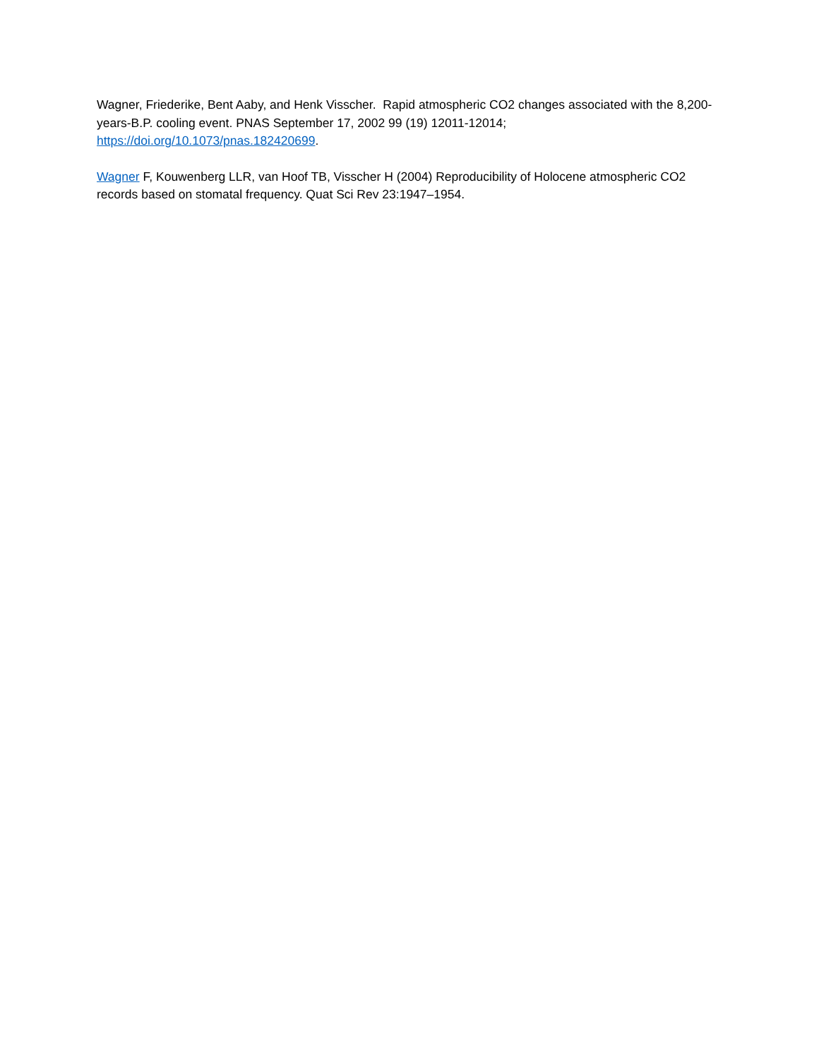Wagner, Friederike, Bent Aaby, and Henk Visscher. Rapid atmospheric CO2 changes associated with the 8,200-years-B.P. cooling event. PNAS September 17, 2002 99 (19) 12011-12014; https://doi.org/10.1073/pnas.182420699.
Wagner F, Kouwenberg LLR, van Hoof TB, Visscher H (2004) Reproducibility of Holocene atmospheric CO2 records based on stomatal frequency. Quat Sci Rev 23:1947–1954.